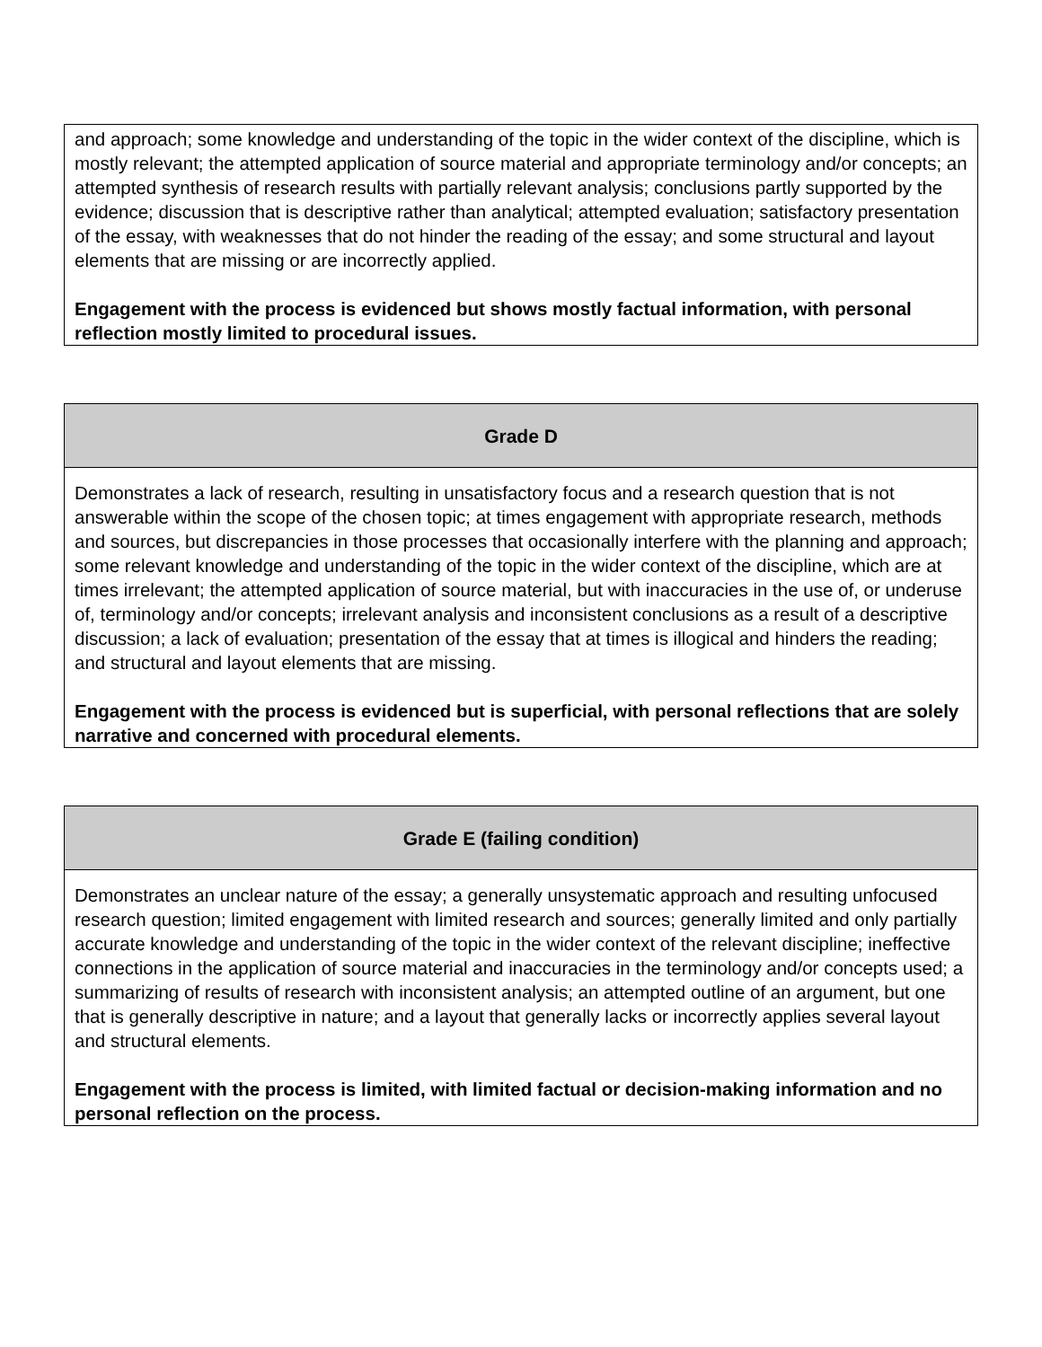| and approach; some knowledge and understanding of the topic in the wider context of the discipline, which is mostly relevant; the attempted application of source material and appropriate terminology and/or concepts; an attempted synthesis of research results with partially relevant analysis; conclusions partly supported by the evidence; discussion that is descriptive rather than analytical; attempted evaluation; satisfactory presentation of the essay, with weaknesses that do not hinder the reading of the essay; and some structural and layout elements that are missing or are incorrectly applied. Engagement with the process is evidenced but shows mostly factual information, with personal reflection mostly limited to procedural issues. |
| Grade D |
| --- |
| Demonstrates a lack of research, resulting in unsatisfactory focus and a research question that is not answerable within the scope of the chosen topic; at times engagement with appropriate research, methods and sources, but discrepancies in those processes that occasionally interfere with the planning and approach; some relevant knowledge and understanding of the topic in the wider context of the discipline, which are at times irrelevant; the attempted application of source material, but with inaccuracies in the use of, or underuse of, terminology and/or concepts; irrelevant analysis and inconsistent conclusions as a result of a descriptive discussion; a lack of evaluation; presentation of the essay that at times is illogical and hinders the reading; and structural and layout elements that are missing. Engagement with the process is evidenced but is superficial, with personal reflections that are solely narrative and concerned with procedural elements. |
| Grade E (failing condition) |
| --- |
| Demonstrates an unclear nature of the essay; a generally unsystematic approach and resulting unfocused research question; limited engagement with limited research and sources; generally limited and only partially accurate knowledge and understanding of the topic in the wider context of the relevant discipline; ineffective connections in the application of source material and inaccuracies in the terminology and/or concepts used; a summarizing of results of research with inconsistent analysis; an attempted outline of an argument, but one that is generally descriptive in nature; and a layout that generally lacks or incorrectly applies several layout and structural elements. Engagement with the process is limited, with limited factual or decision-making information and no personal reflection on the process. |